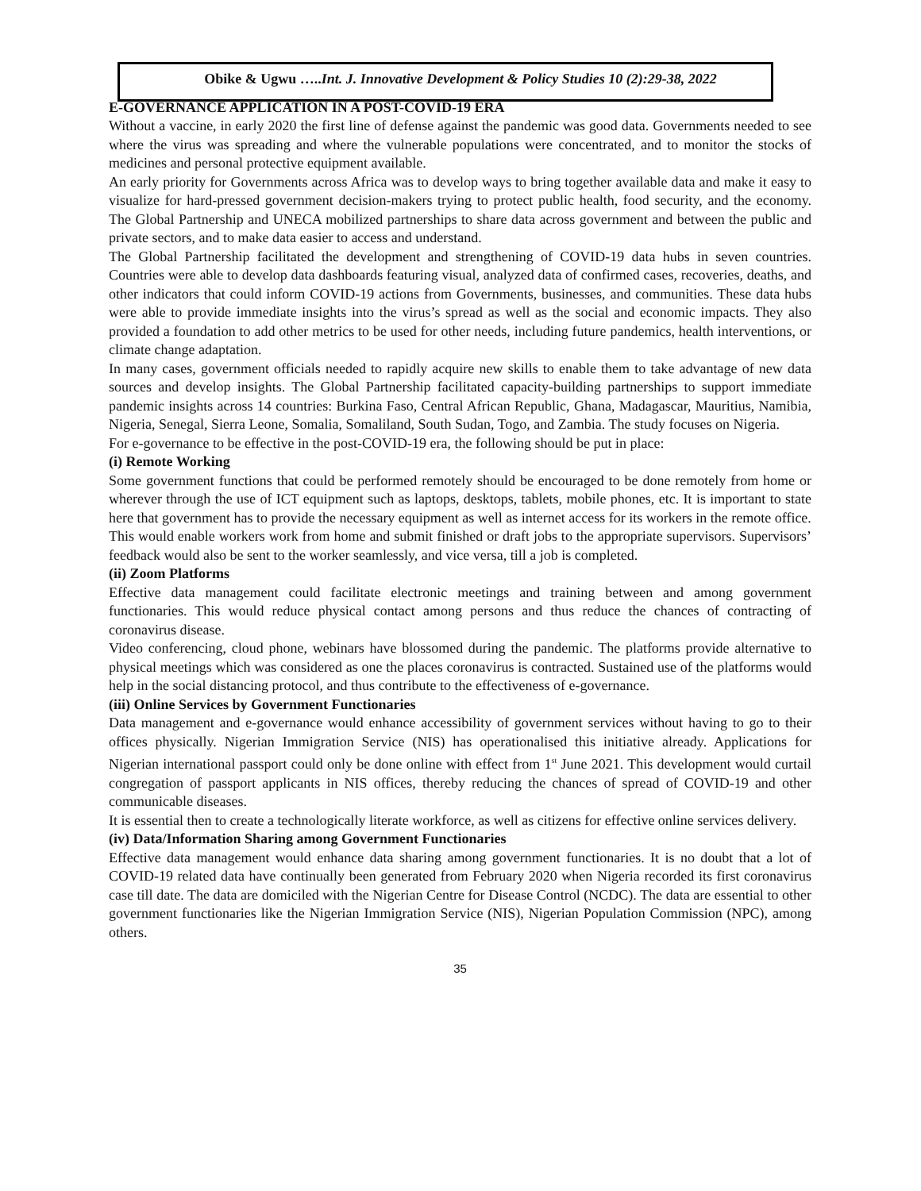Obike & Ugwu …..Int. J. Innovative Development & Policy Studies 10 (2):29-38, 2022
E-GOVERNANCE APPLICATION IN A POST-COVID-19 ERA
Without a vaccine, in early 2020 the first line of defense against the pandemic was good data. Governments needed to see where the virus was spreading and where the vulnerable populations were concentrated, and to monitor the stocks of medicines and personal protective equipment available.
An early priority for Governments across Africa was to develop ways to bring together available data and make it easy to visualize for hard-pressed government decision-makers trying to protect public health, food security, and the economy. The Global Partnership and UNECA mobilized partnerships to share data across government and between the public and private sectors, and to make data easier to access and understand.
The Global Partnership facilitated the development and strengthening of COVID-19 data hubs in seven countries. Countries were able to develop data dashboards featuring visual, analyzed data of confirmed cases, recoveries, deaths, and other indicators that could inform COVID-19 actions from Governments, businesses, and communities. These data hubs were able to provide immediate insights into the virus’s spread as well as the social and economic impacts. They also provided a foundation to add other metrics to be used for other needs, including future pandemics, health interventions, or climate change adaptation.
In many cases, government officials needed to rapidly acquire new skills to enable them to take advantage of new data sources and develop insights. The Global Partnership facilitated capacity-building partnerships to support immediate pandemic insights across 14 countries: Burkina Faso, Central African Republic, Ghana, Madagascar, Mauritius, Namibia, Nigeria, Senegal, Sierra Leone, Somalia, Somaliland, South Sudan, Togo, and Zambia. The study focuses on Nigeria.
For e-governance to be effective in the post-COVID-19 era, the following should be put in place:
(i) Remote Working
Some government functions that could be performed remotely should be encouraged to be done remotely from home or wherever through the use of ICT equipment such as laptops, desktops, tablets, mobile phones, etc. It is important to state here that government has to provide the necessary equipment as well as internet access for its workers in the remote office.
This would enable workers work from home and submit finished or draft jobs to the appropriate supervisors. Supervisors’ feedback would also be sent to the worker seamlessly, and vice versa, till a job is completed.
(ii) Zoom Platforms
Effective data management could facilitate electronic meetings and training between and among government functionaries. This would reduce physical contact among persons and thus reduce the chances of contracting of coronavirus disease.
Video conferencing, cloud phone, webinars have blossomed during the pandemic. The platforms provide alternative to physical meetings which was considered as one the places coronavirus is contracted. Sustained use of the platforms would help in the social distancing protocol, and thus contribute to the effectiveness of e-governance.
(iii) Online Services by Government Functionaries
Data management and e-governance would enhance accessibility of government services without having to go to their offices physically. Nigerian Immigration Service (NIS) has operationalised this initiative already. Applications for Nigerian international passport could only be done online with effect from 1<sup>st</sup> June 2021. This development would curtail congregation of passport applicants in NIS offices, thereby reducing the chances of spread of COVID-19 and other communicable diseases.
It is essential then to create a technologically literate workforce, as well as citizens for effective online services delivery.
(iv) Data/Information Sharing among Government Functionaries
Effective data management would enhance data sharing among government functionaries. It is no doubt that a lot of COVID-19 related data have continually been generated from February 2020 when Nigeria recorded its first coronavirus case till date. The data are domiciled with the Nigerian Centre for Disease Control (NCDC). The data are essential to other government functionaries like the Nigerian Immigration Service (NIS), Nigerian Population Commission (NPC), among others.
35